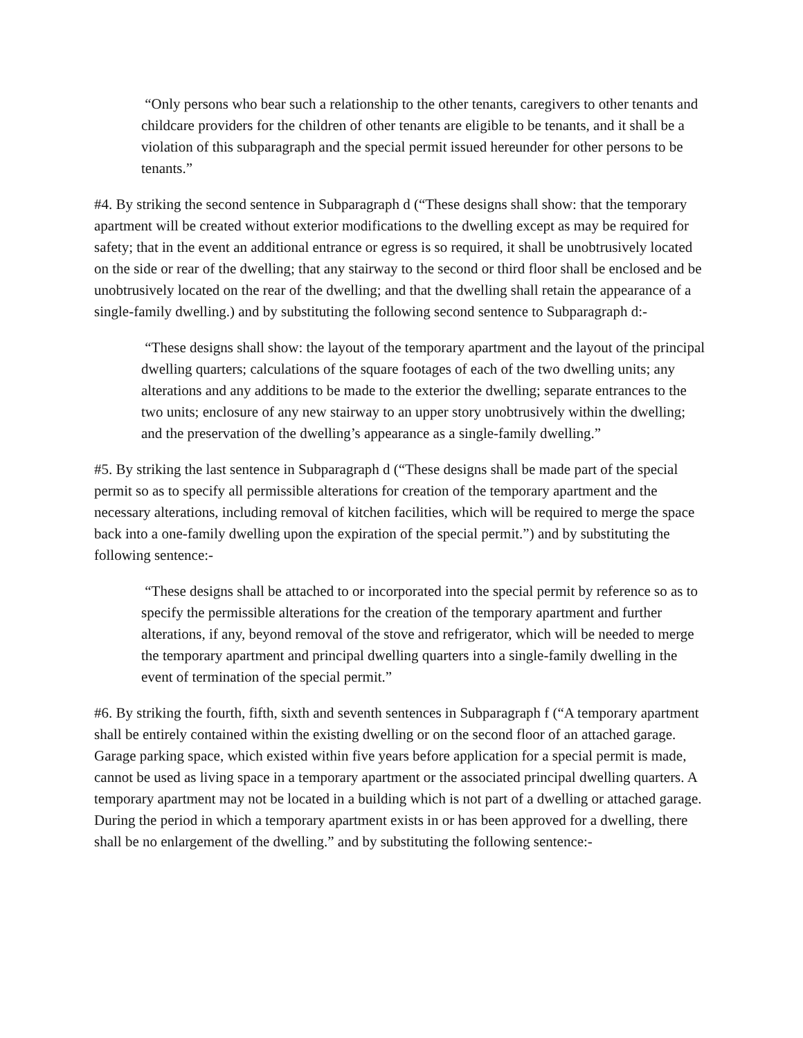“Only persons who bear such a relationship to the other tenants, caregivers to other tenants and childcare providers for the children of other tenants are eligible to be tenants, and it shall be a violation of this subparagraph and the special permit issued hereunder for other persons to be tenants.”
#4. By striking the second sentence in Subparagraph d (“These designs shall show: that the temporary apartment will be created without exterior modifications to the dwelling except as may be required for safety; that in the event an additional entrance or egress is so required, it shall be unobtrusively located on the side or rear of the dwelling; that any stairway to the second or third floor shall be enclosed and be unobtrusively located on the rear of the dwelling; and that the dwelling shall retain the appearance of a single-family dwelling.) and by substituting the following second sentence to Subparagraph d:-
“These designs shall show: the layout of the temporary apartment and the layout of the principal dwelling quarters; calculations of the square footages of each of the two dwelling units; any alterations and any additions to be made to the exterior the dwelling; separate entrances to the two units; enclosure of any new stairway to an upper story unobtrusively within the dwelling; and the preservation of the dwelling’s appearance as a single-family dwelling.”
#5. By striking the last sentence in Subparagraph d (“These designs shall be made part of the special permit so as to specify all permissible alterations for creation of the temporary apartment and the necessary alterations, including removal of kitchen facilities, which will be required to merge the space back into a one-family dwelling upon the expiration of the special permit.”) and by substituting the following sentence:-
“These designs shall be attached to or incorporated into the special permit by reference so as to specify the permissible alterations for the creation of the temporary apartment and further alterations, if any, beyond removal of the stove and refrigerator, which will be needed to merge the temporary apartment and principal dwelling quarters into a single-family dwelling in the event of termination of the special permit.”
#6. By striking the fourth, fifth, sixth and seventh sentences in Subparagraph f (“A temporary apartment shall be entirely contained within the existing dwelling or on the second floor of an attached garage. Garage parking space, which existed within five years before application for a special permit is made, cannot be used as living space in a temporary apartment or the associated principal dwelling quarters. A temporary apartment may not be located in a building which is not part of a dwelling or attached garage. During the period in which a temporary apartment exists in or has been approved for a dwelling, there shall be no enlargement of the dwelling.” and by substituting the following sentence:-